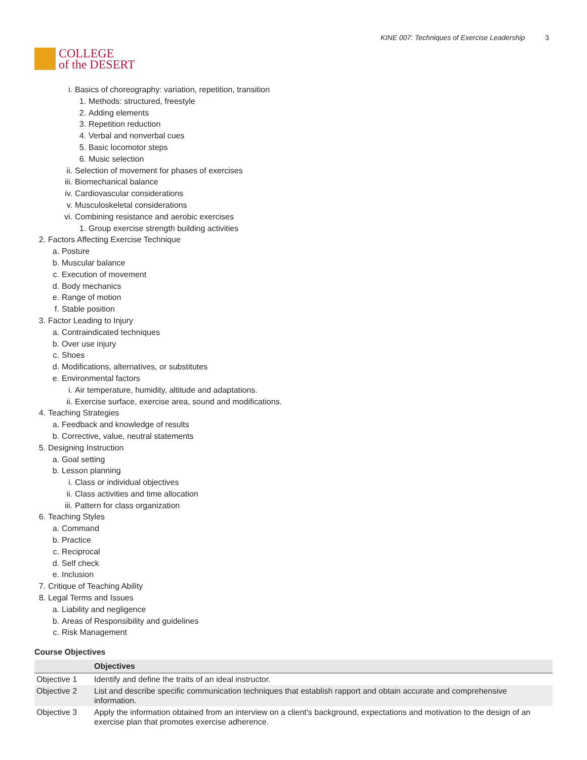COLLEGE
of the DESERT
KINE 007: Techniques of Exercise Leadership 3
i. Basics of choreography: variation, repetition, transition
1. Methods: structured, freestyle
2. Adding elements
3. Repetition reduction
4. Verbal and nonverbal cues
5. Basic locomotor steps
6. Music selection
ii. Selection of movement for phases of exercises
iii. Biomechanical balance
iv. Cardiovascular considerations
v. Musculoskeletal considerations
vi. Combining resistance and aerobic exercises
1. Group exercise strength building activities
2. Factors Affecting Exercise Technique
a. Posture
b. Muscular balance
c. Execution of movement
d. Body mechanics
e. Range of motion
f. Stable position
3. Factor Leading to Injury
a. Contraindicated techniques
b. Over use injury
c. Shoes
d. Modifications, alternatives, or substitutes
e. Environmental factors
i. Air temperature, humidity, altitude and adaptations.
ii. Exercise surface, exercise area, sound and modifications.
4. Teaching Strategies
a. Feedback and knowledge of results
b. Corrective, value, neutral statements
5. Designing Instruction
a. Goal setting
b. Lesson planning
i. Class or individual objectives
ii. Class activities and time allocation
iii. Pattern for class organization
6. Teaching Styles
a. Command
b. Practice
c. Reciprocal
d. Self check
e. Inclusion
7. Critique of Teaching Ability
8. Legal Terms and Issues
a. Liability and negligence
b. Areas of Responsibility and guidelines
c. Risk Management
Course Objectives
| | Objectives |
| --- | --- |
| Objective 1 | Identify and define the traits of an ideal instructor. |
| Objective 2 | List and describe specific communication techniques that establish rapport and obtain accurate and comprehensive information. |
| Objective 3 | Apply the information obtained from an interview on a client's background, expectations and motivation to the design of an exercise plan that promotes exercise adherence. |